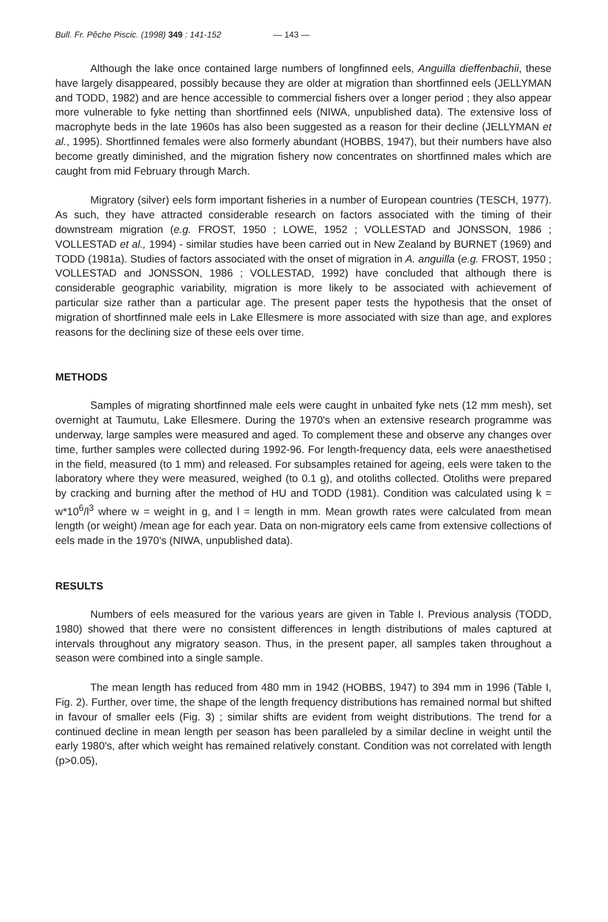Bull. Fr. Pêche Piscic. (1998) 349 : 141-152 — 143 —
Although the lake once contained large numbers of longfinned eels, Anguilla dieffenbachii, these have largely disappeared, possibly because they are older at migration than shortfinned eels (JELLYMAN and TODD, 1982) and are hence accessible to commercial fishers over a longer period ; they also appear more vulnerable to fyke netting than shortfinned eels (NIWA, unpublished data). The extensive loss of macrophyte beds in the late 1960s has also been suggested as a reason for their decline (JELLYMAN et al., 1995). Shortfinned females were also formerly abundant (HOBBS, 1947), but their numbers have also become greatly diminished, and the migration fishery now concentrates on shortfinned males which are caught from mid February through March.
Migratory (silver) eels form important fisheries in a number of European countries (TESCH, 1977). As such, they have attracted considerable research on factors associated with the timing of their downstream migration (e.g. FROST, 1950 ; LOWE, 1952 ; VOLLESTAD and JONSSON, 1986 ; VOLLESTAD et al., 1994) - similar studies have been carried out in New Zealand by BURNET (1969) and TODD (1981a). Studies of factors associated with the onset of migration in A. anguilla (e.g. FROST, 1950 ; VOLLESTAD and JONSSON, 1986 ; VOLLESTAD, 1992) have concluded that although there is considerable geographic variability, migration is more likely to be associated with achievement of particular size rather than a particular age. The present paper tests the hypothesis that the onset of migration of shortfinned male eels in Lake Ellesmere is more associated with size than age, and explores reasons for the declining size of these eels over time.
METHODS
Samples of migrating shortfinned male eels were caught in unbaited fyke nets (12 mm mesh), set overnight at Taumutu, Lake Ellesmere. During the 1970's when an extensive research programme was underway, large samples were measured and aged. To complement these and observe any changes over time, further samples were collected during 1992-96. For length-frequency data, eels were anaesthetised in the field, measured (to 1 mm) and released. For subsamples retained for ageing, eels were taken to the laboratory where they were measured, weighed (to 0.1 g), and otoliths collected. Otoliths were prepared by cracking and burning after the method of HU and TODD (1981). Condition was calculated using k = w*10<sup>6</sup>/l<sup>3</sup> where w = weight in g, and l = length in mm. Mean growth rates were calculated from mean length (or weight) /mean age for each year. Data on non-migratory eels came from extensive collections of eels made in the 1970's (NIWA, unpublished data).
RESULTS
Numbers of eels measured for the various years are given in Table I. Previous analysis (TODD, 1980) showed that there were no consistent differences in length distributions of males captured at intervals throughout any migratory season. Thus, in the present paper, all samples taken throughout a season were combined into a single sample.
The mean length has reduced from 480 mm in 1942 (HOBBS, 1947) to 394 mm in 1996 (Table I, Fig. 2). Further, over time, the shape of the length frequency distributions has remained normal but shifted in favour of smaller eels (Fig. 3) ; similar shifts are evident from weight distributions. The trend for a continued decline in mean length per season has been paralleled by a similar decline in weight until the early 1980's, after which weight has remained relatively constant. Condition was not correlated with length (p>0.05),